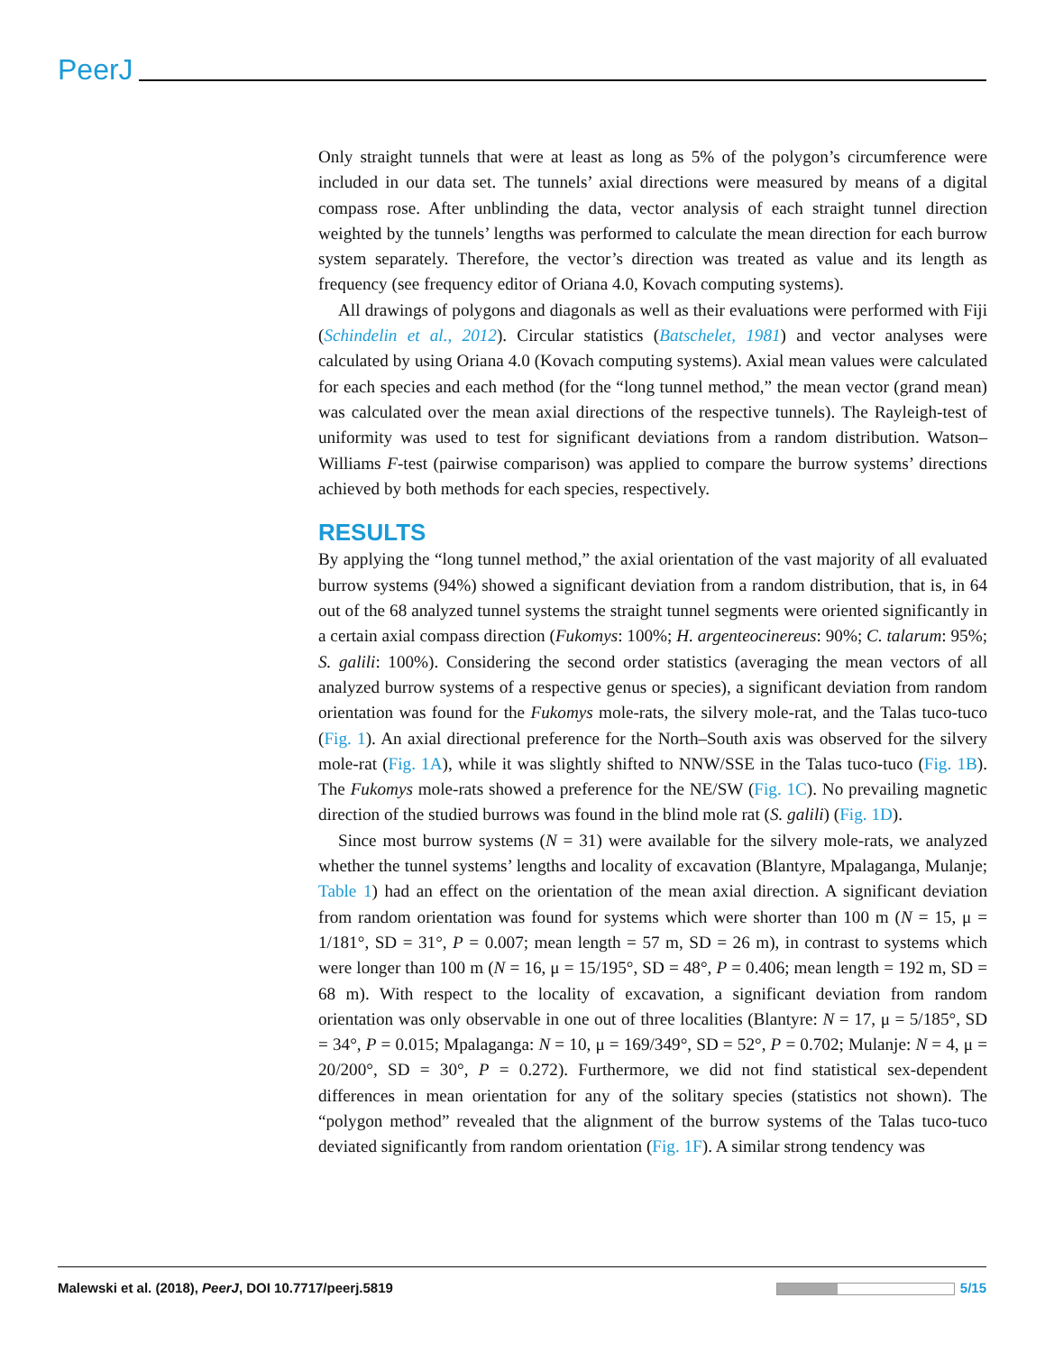PeerJ
Only straight tunnels that were at least as long as 5% of the polygon’s circumference were included in our data set. The tunnels’ axial directions were measured by means of a digital compass rose. After unblinding the data, vector analysis of each straight tunnel direction weighted by the tunnels’ lengths was performed to calculate the mean direction for each burrow system separately. Therefore, the vector’s direction was treated as value and its length as frequency (see frequency editor of Oriana 4.0, Kovach computing systems).
All drawings of polygons and diagonals as well as their evaluations were performed with Fiji (Schindelin et al., 2012). Circular statistics (Batschelet, 1981) and vector analyses were calculated by using Oriana 4.0 (Kovach computing systems). Axial mean values were calculated for each species and each method (for the “long tunnel method,” the mean vector (grand mean) was calculated over the mean axial directions of the respective tunnels). The Rayleigh-test of uniformity was used to test for significant deviations from a random distribution. Watson–Williams F-test (pairwise comparison) was applied to compare the burrow systems’ directions achieved by both methods for each species, respectively.
RESULTS
By applying the “long tunnel method,” the axial orientation of the vast majority of all evaluated burrow systems (94%) showed a significant deviation from a random distribution, that is, in 64 out of the 68 analyzed tunnel systems the straight tunnel segments were oriented significantly in a certain axial compass direction (Fukomys: 100%; H. argenteocinereus: 90%; C. talarum: 95%; S. galili: 100%). Considering the second order statistics (averaging the mean vectors of all analyzed burrow systems of a respective genus or species), a significant deviation from random orientation was found for the Fukomys mole-rats, the silvery mole-rat, and the Talas tuco-tuco (Fig. 1). An axial directional preference for the North–South axis was observed for the silvery mole-rat (Fig. 1A), while it was slightly shifted to NNW/SSE in the Talas tuco-tuco (Fig. 1B). The Fukomys mole-rats showed a preference for the NE/SW (Fig. 1C). No prevailing magnetic direction of the studied burrows was found in the blind mole rat (S. galili) (Fig. 1D).
Since most burrow systems (N = 31) were available for the silvery mole-rats, we analyzed whether the tunnel systems’ lengths and locality of excavation (Blantyre, Mpalaganga, Mulanje; Table 1) had an effect on the orientation of the mean axial direction. A significant deviation from random orientation was found for systems which were shorter than 100 m (N = 15, μ = 1/181°, SD = 31°, P = 0.007; mean length = 57 m, SD = 26 m), in contrast to systems which were longer than 100 m (N = 16, μ = 15/195°, SD = 48°, P = 0.406; mean length = 192 m, SD = 68 m). With respect to the locality of excavation, a significant deviation from random orientation was only observable in one out of three localities (Blantyre: N = 17, μ = 5/185°, SD = 34°, P = 0.015; Mpalaganga: N = 10, μ = 169/349°, SD = 52°, P = 0.702; Mulanje: N = 4, μ = 20/200°, SD = 30°, P = 0.272). Furthermore, we did not find statistical sex-dependent differences in mean orientation for any of the solitary species (statistics not shown). The “polygon method” revealed that the alignment of the burrow systems of the Talas tuco-tuco deviated significantly from random orientation (Fig. 1F). A similar strong tendency was
Malewski et al. (2018), PeerJ, DOI 10.7717/peerj.5819 5/15